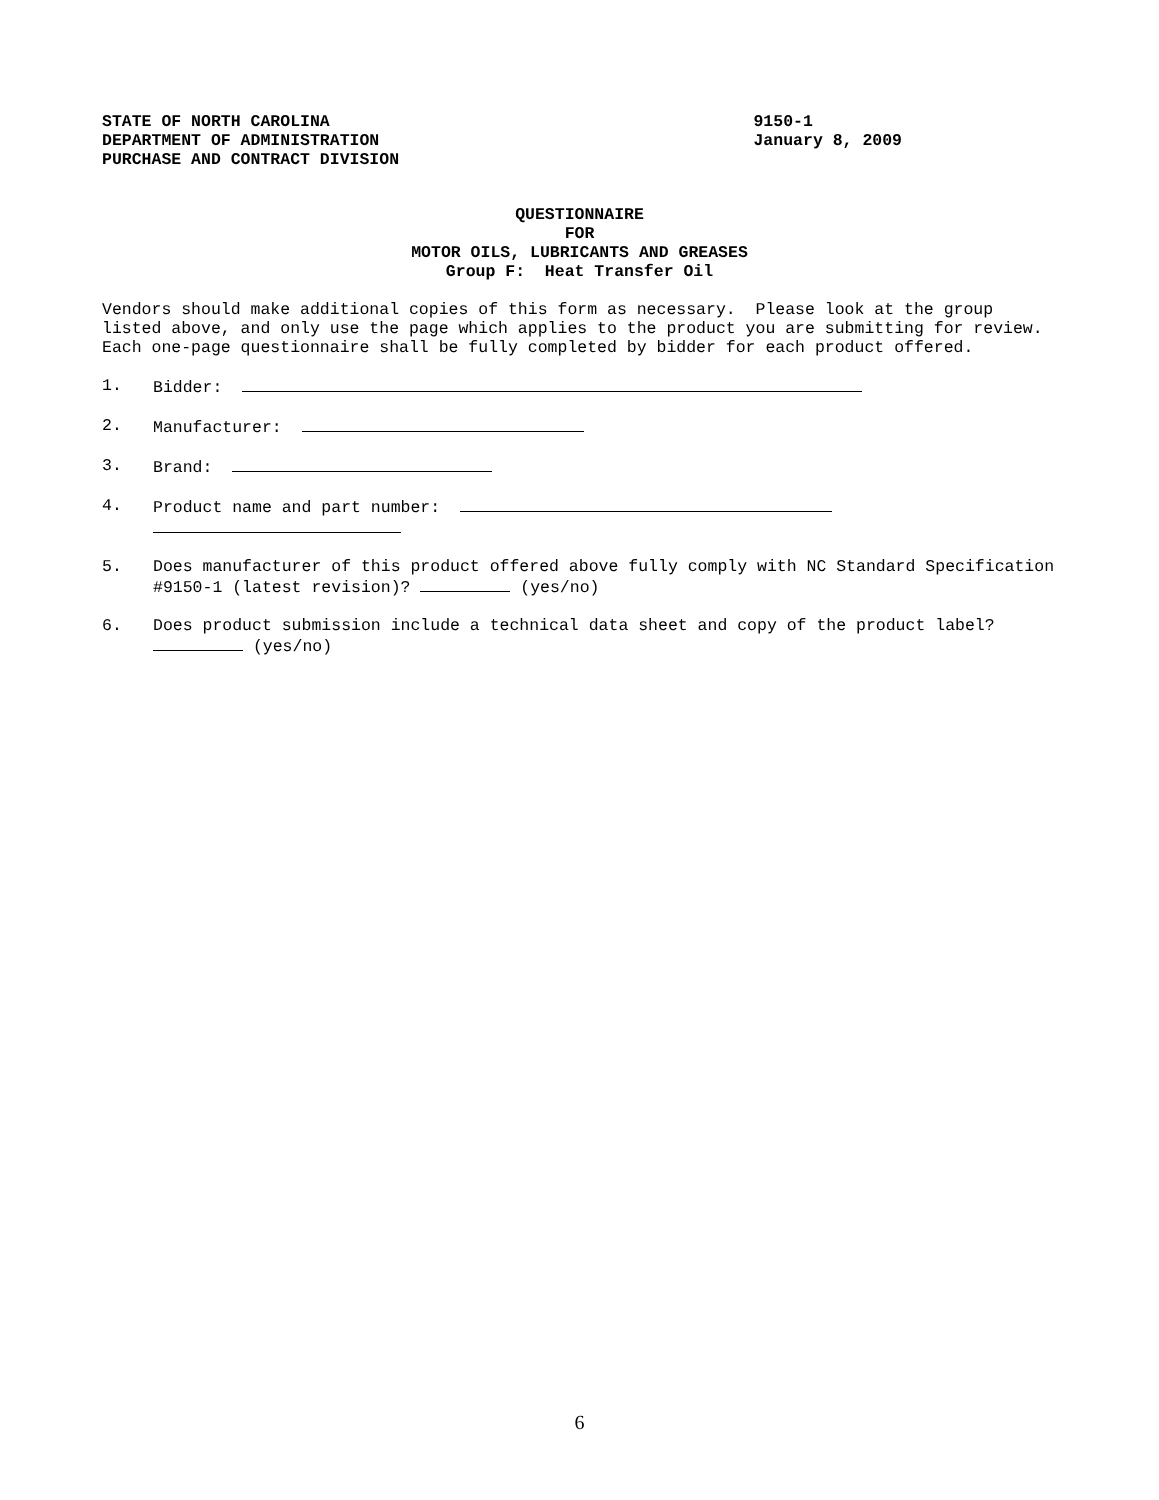STATE OF NORTH CAROLINA
DEPARTMENT OF ADMINISTRATION
PURCHASE AND CONTRACT DIVISION
9150-1
January 8, 2009
QUESTIONNAIRE
FOR
MOTOR OILS, LUBRICANTS AND GREASES
Group F: Heat Transfer Oil
Vendors should make additional copies of this form as necessary. Please look at the group listed above, and only use the page which applies to the product you are submitting for review. Each one-page questionnaire shall be fully completed by bidder for each product offered.
1. Bidder:
2. Manufacturer:
3. Brand:
4. Product name and part number:
5. Does manufacturer of this product offered above fully comply with NC Standard Specification #9150-1 (latest revision)? (yes/no)
6. Does product submission include a technical data sheet and copy of the product label? (yes/no)
6